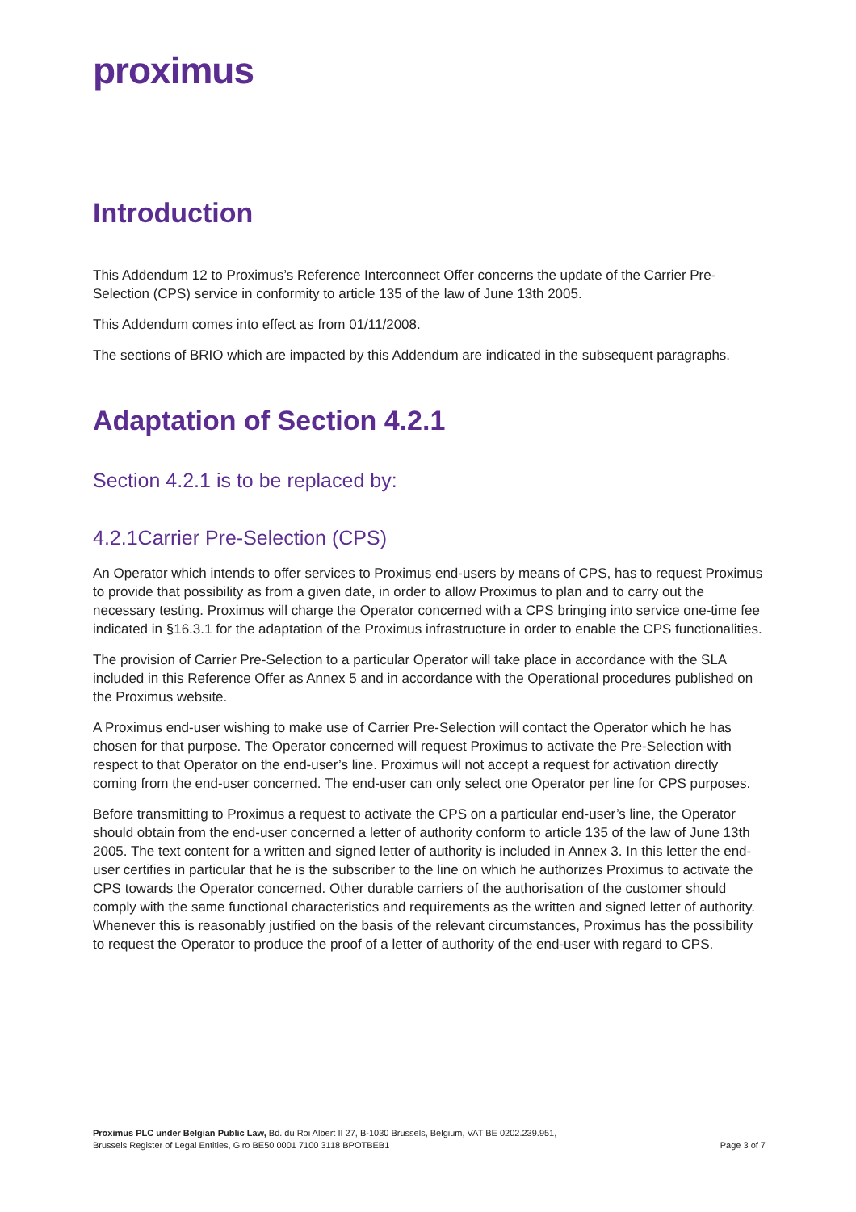proximus
Introduction
This Addendum 12 to Proximus’s Reference Interconnect Offer concerns the update of the Carrier Pre-Selection (CPS) service in conformity to article 135 of the law of June 13th 2005.
This Addendum comes into effect as from 01/11/2008.
The sections of BRIO which are impacted by this Addendum are indicated in the subsequent paragraphs.
Adaptation of Section 4.2.1
Section 4.2.1 is to be replaced by:
4.2.1Carrier Pre-Selection (CPS)
An Operator which intends to offer services to Proximus end-users by means of CPS, has to request Proximus to provide that possibility as from a given date, in order to allow Proximus to plan and to carry out the necessary testing. Proximus will charge the Operator concerned with a CPS bringing into service one-time fee indicated in §16.3.1 for the adaptation of the Proximus infrastructure in order to enable the CPS functionalities.
The provision of Carrier Pre-Selection to a particular Operator will take place in accordance with the SLA included in this Reference Offer as Annex 5 and in accordance with the Operational procedures published on the Proximus website.
A Proximus end-user wishing to make use of Carrier Pre-Selection will contact the Operator which he has chosen for that purpose. The Operator concerned will request Proximus to activate the Pre-Selection with respect to that Operator on the end-user’s line. Proximus will not accept a request for activation directly coming from the end-user concerned. The end-user can only select one Operator per line for CPS purposes.
Before transmitting to Proximus a request to activate the CPS on a particular end-user’s line, the Operator should obtain from the end-user concerned a letter of authority conform to article 135 of the law of June 13th 2005. The text content for a written and signed letter of authority is included in Annex 3. In this letter the end-user certifies in particular that he is the subscriber to the line on which he authorizes Proximus to activate the CPS towards the Operator concerned. Other durable carriers of the authorisation of the customer should comply with the same functional characteristics and requirements as the written and signed letter of authority. Whenever this is reasonably justified on the basis of the relevant circumstances, Proximus has the possibility to request the Operator to produce the proof of a letter of authority of the end-user with regard to CPS.
Proximus PLC under Belgian Public Law, Bd. du Roi Albert II 27, B-1030 Brussels, Belgium, VAT BE 0202.239.951,
Brussels Register of Legal Entities, Giro BE50 0001 7100 3118 BPOTBEB1
Page 3 of 7